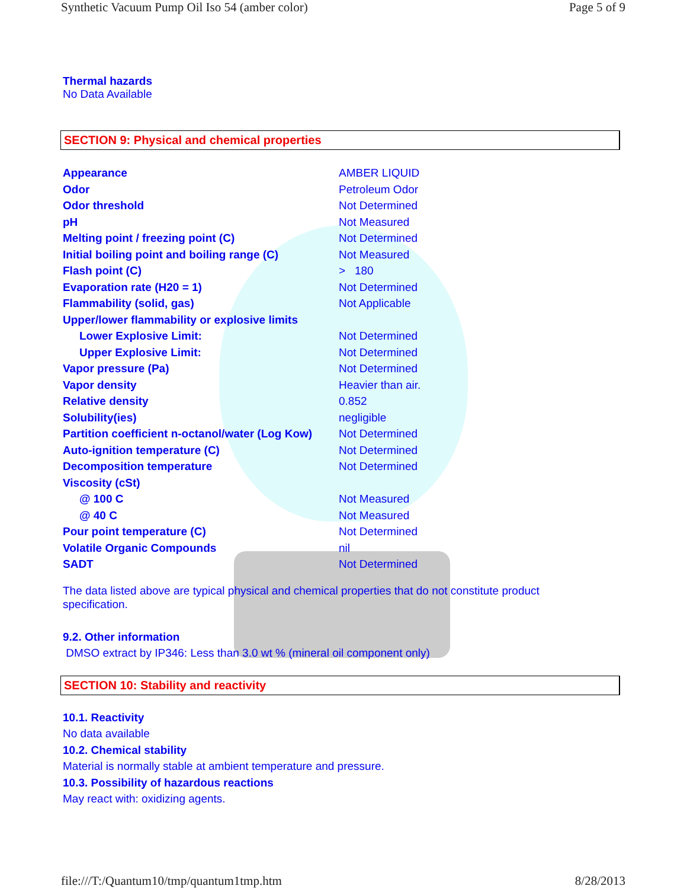Synthetic Vacuum Pump Oil Iso 54 (amber color) Page 5 of 9
Thermal hazards
No Data Available
SECTION 9: Physical and chemical properties
| Appearance | AMBER LIQUID |
| Odor | Petroleum Odor |
| Odor threshold | Not Determined |
| pH | Not Measured |
| Melting point / freezing point (C) | Not Determined |
| Initial boiling point and boiling range (C) | Not Measured |
| Flash point (C) | > 180 |
| Evaporation rate (H20 = 1) | Not Determined |
| Flammability (solid, gas) | Not Applicable |
| Upper/lower flammability or explosive limits | |
| Lower Explosive Limit: | Not Determined |
| Upper Explosive Limit: | Not Determined |
| Vapor pressure (Pa) | Not Determined |
| Vapor density | Heavier than air. |
| Relative density | 0.852 |
| Solubility(ies) | negligible |
| Partition coefficient n-octanol/water (Log Kow) | Not Determined |
| Auto-ignition temperature (C) | Not Determined |
| Decomposition temperature | Not Determined |
| Viscosity (cSt) | |
| @ 100 C | Not Measured |
| @ 40 C | Not Measured |
| Pour point temperature (C) | Not Determined |
| Volatile Organic Compounds | nil |
| SADT | Not Determined |
The data listed above are typical physical and chemical properties that do not constitute product specification.
9.2. Other information
DMSO extract by IP346: Less than 3.0 wt % (mineral oil component only)
SECTION 10: Stability and reactivity
10.1. Reactivity
No data available
10.2. Chemical stability
Material is normally stable at ambient temperature and pressure.
10.3. Possibility of hazardous reactions
May react with: oxidizing agents.
file:///T:/Quantum10/tmp/quantum1tmp.htm 8/28/2013